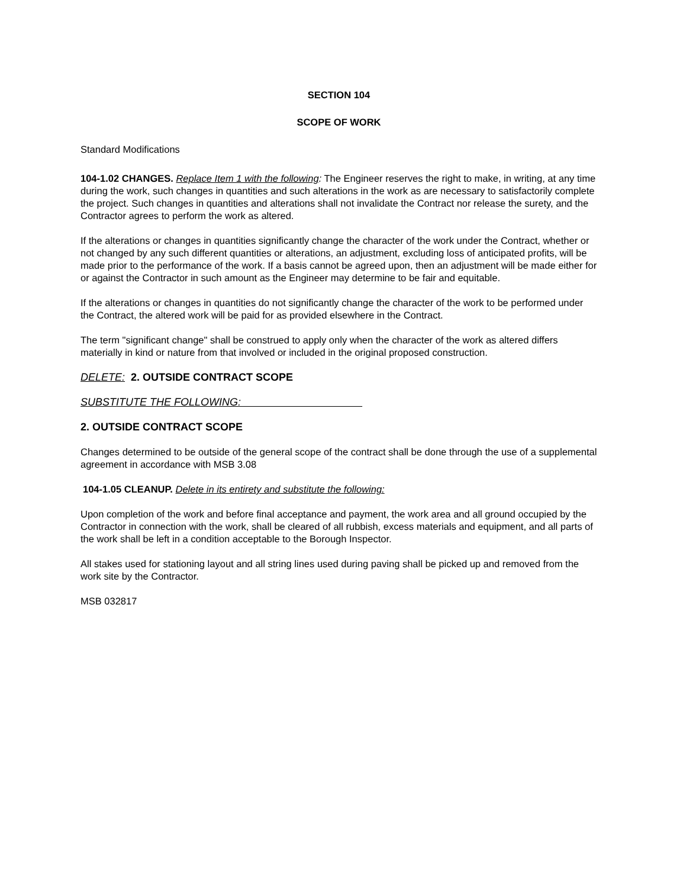SECTION 104
SCOPE OF WORK
Standard Modifications
104-1.02 CHANGES. Replace Item 1 with the following: The Engineer reserves the right to make, in writing, at any time during the work, such changes in quantities and such alterations in the work as are necessary to satisfactorily complete the project. Such changes in quantities and alterations shall not invalidate the Contract nor release the surety, and the Contractor agrees to perform the work as altered.
If the alterations or changes in quantities significantly change the character of the work under the Contract, whether or not changed by any such different quantities or alterations, an adjustment, excluding loss of anticipated profits, will be made prior to the performance of the work. If a basis cannot be agreed upon, then an adjustment will be made either for or against the Contractor in such amount as the Engineer may determine to be fair and equitable.
If the alterations or changes in quantities do not significantly change the character of the work to be performed under the Contract, the altered work will be paid for as provided elsewhere in the Contract.
The term "significant change" shall be construed to apply only when the character of the work as altered differs materially in kind or nature from that involved or included in the original proposed construction.
DELETE: 2. OUTSIDE CONTRACT SCOPE
SUBSTITUTE THE FOLLOWING:
2. OUTSIDE CONTRACT SCOPE
Changes determined to be outside of the general scope of the contract shall be done through the use of a supplemental agreement in accordance with MSB 3.08
104-1.05 CLEANUP. Delete in its entirety and substitute the following:
Upon completion of the work and before final acceptance and payment, the work area and all ground occupied by the Contractor in connection with the work, shall be cleared of all rubbish, excess materials and equipment, and all parts of the work shall be left in a condition acceptable to the Borough Inspector.
All stakes used for stationing layout and all string lines used during paving shall be picked up and removed from the work site by the Contractor.
MSB 032817